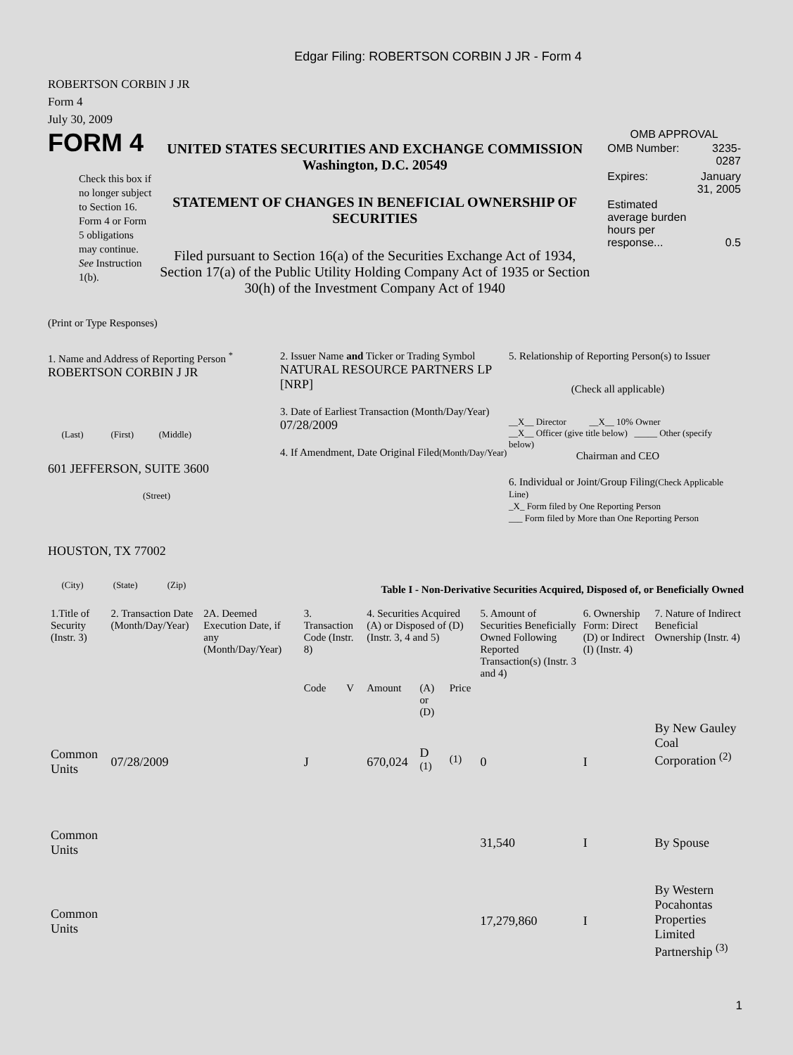Edgar Filing: ROBERTSON CORBIN J JR - Form 4
ROBERTSON CORBIN J JR
Form 4
July 30, 2009
FORM 4
Check this box if no longer subject to Section 16. Form 4 or Form 5 obligations may continue. See Instruction 1(b).
UNITED STATES SECURITIES AND EXCHANGE COMMISSION
Washington, D.C. 20549
STATEMENT OF CHANGES IN BENEFICIAL OWNERSHIP OF SECURITIES
Filed pursuant to Section 16(a) of the Securities Exchange Act of 1934, Section 17(a) of the Public Utility Holding Company Act of 1935 or Section 30(h) of the Investment Company Act of 1940
OMB APPROVAL
| OMB Number: | 3235-0287 |
| Expires: | January 31, 2005 |
| Estimated average burden hours per response... | 0.5 |
(Print or Type Responses)
1. Name and Address of Reporting Person <sup>*</sup>
ROBERTSON CORBIN J JR
(Last) (First) (Middle)
601 JEFFERSON, SUITE 3600
(Street)
HOUSTON, TX 77002
(City) (State) (Zip)
2. Issuer Name and Ticker or Trading Symbol
NATURAL RESOURCE PARTNERS LP [NRP]
3. Date of Earliest Transaction (Month/Day/Year)
07/28/2009
4. If Amendment, Date Original Filed(Month/Day/Year)
5. Relationship of Reporting Person(s) to Issuer
(Check all applicable)
__X__ Director __X__ 10% Owner
__X__ Officer (give title below) _____ Other (specify below)
Chairman and CEO
6. Individual or Joint/Group Filing(Check Applicable Line)
_X_ Form filed by One Reporting Person
___ Form filed by More than One Reporting Person
Table I - Non-Derivative Securities Acquired, Disposed of, or Beneficially Owned
| 1.Title of Security (Instr. 3) | 2. Transaction Date (Month/Day/Year) | 2A. Deemed Execution Date, if any (Month/Day/Year) | 3. Transaction Code (Instr. 8) | | 4. Securities Acquired (A) or Disposed of (D) (Instr. 3, 4 and 5) | | | 5. Amount of Securities Beneficially Owned Following Reported Transaction(s) (Instr. 3 and 4) | 6. Ownership Form: Direct (D) or Indirect (I) (Instr. 4) | 7. Nature of Indirect Beneficial Ownership (Instr. 4) |
| --- | --- | --- | --- | --- | --- | --- | --- | --- | --- | --- |
| | | | Code | V | Amount | (A) or (D) | Price | | | |
| Common Units | 07/28/2009 | | J | | 670,024 | D <sup>(1)</sup> | <sup>(1)</sup> | 0 | I | By New Gauley Coal Corporation <sup>(2)</sup> |
| Common Units | | | | | | | | 31,540 | I | By Spouse |
| Common Units | | | | | | | | 17,279,860 | I | By Western Pocahontas Properties Limited Partnership <sup>(3)</sup> |
1